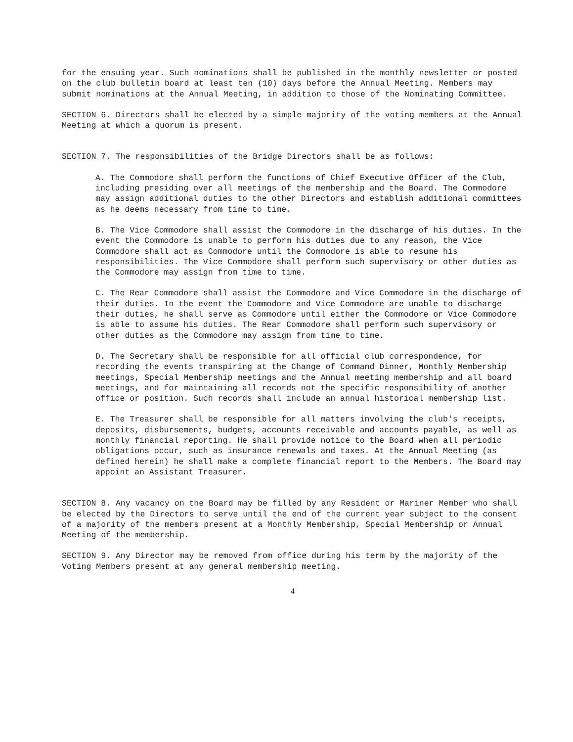for the ensuing year. Such nominations shall be published in the monthly newsletter or posted on the club bulletin board at least ten (10) days before the Annual Meeting. Members may submit nominations at the Annual Meeting, in addition to those of the Nominating Committee.
SECTION 6. Directors shall be elected by a simple majority of the voting members at the Annual Meeting at which a quorum is present.
SECTION 7. The responsibilities of the Bridge Directors shall be as follows:
A. The Commodore shall perform the functions of Chief Executive Officer of the Club, including presiding over all meetings of the membership and the Board. The Commodore may assign additional duties to the other Directors and establish additional committees as he deems necessary from time to time.
B. The Vice Commodore shall assist the Commodore in the discharge of his duties. In the event the Commodore is unable to perform his duties due to any reason, the Vice Commodore shall act as Commodore until the Commodore is able to resume his responsibilities. The Vice Commodore shall perform such supervisory or other duties as the Commodore may assign from time to time.
C. The Rear Commodore shall assist the Commodore and Vice Commodore in the discharge of their duties. In the event the Commodore and Vice Commodore are unable to discharge their duties, he shall serve as Commodore until either the Commodore or Vice Commodore is able to assume his duties. The Rear Commodore shall perform such supervisory or other duties as the Commodore may assign from time to time.
D. The Secretary shall be responsible for all official club correspondence, for recording the events transpiring at the Change of Command Dinner, Monthly Membership meetings, Special Membership meetings and the Annual meeting membership and all board meetings, and for maintaining all records not the specific responsibility of another office or position. Such records shall include an annual historical membership list.
E. The Treasurer shall be responsible for all matters involving the club's receipts, deposits, disbursements, budgets, accounts receivable and accounts payable, as well as monthly financial reporting. He shall provide notice to the Board when all periodic obligations occur, such as insurance renewals and taxes. At the Annual Meeting (as defined herein) he shall make a complete financial report to the Members. The Board may appoint an Assistant Treasurer.
SECTION 8. Any vacancy on the Board may be filled by any Resident or Mariner Member who shall be elected by the Directors to serve until the end of the current year subject to the consent of a majority of the members present at a Monthly Membership, Special Membership or Annual Meeting of the membership.
SECTION 9. Any Director may be removed from office during his term by the majority of the Voting Members present at any general membership meeting.
4